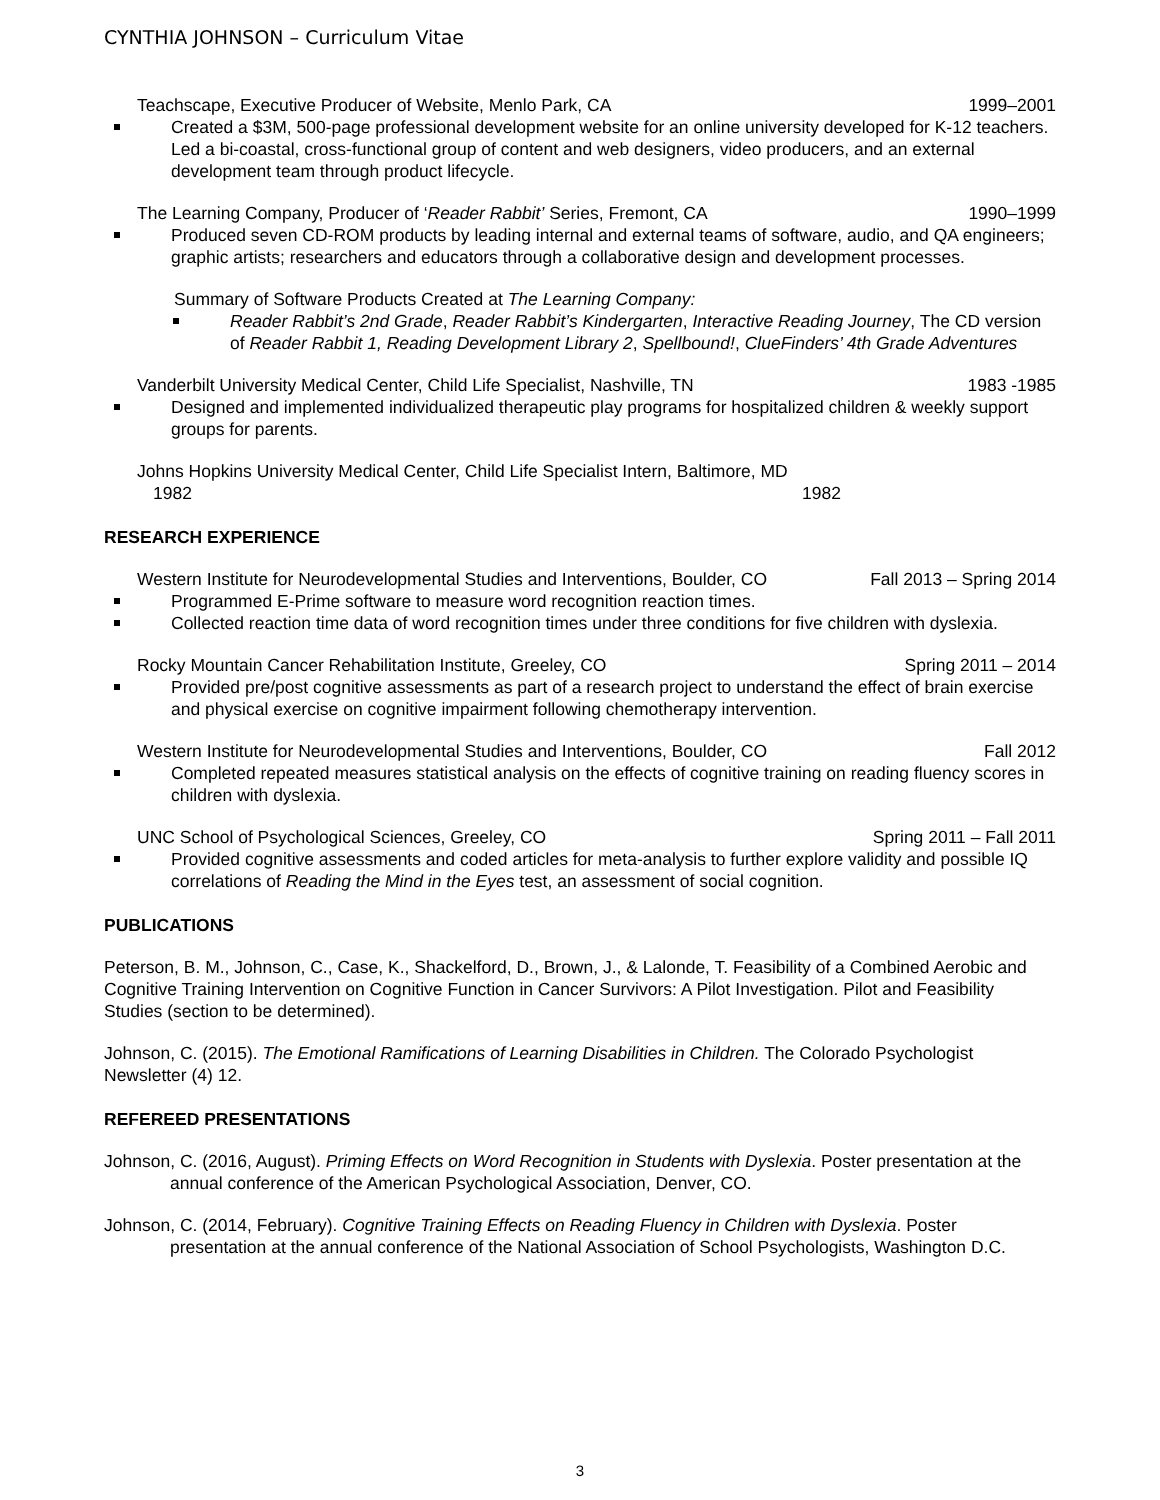CYNTHIA JOHNSON – Curriculum Vitae
Teachscape, Executive Producer of Website, Menlo Park, CA 1999–2001
Created a $3M, 500-page professional development website for an online university developed for K-12 teachers. Led a bi-coastal, cross-functional group of content and web designers, video producers, and an external development team through product lifecycle.
The Learning Company, Producer of ‘Reader Rabbit’ Series, Fremont, CA 1990–1999
Produced seven CD-ROM products by leading internal and external teams of software, audio, and QA engineers; graphic artists; researchers and educators through a collaborative design and development processes.
Summary of Software Products Created at The Learning Company:
Reader Rabbit’s 2nd Grade, Reader Rabbit’s Kindergarten, Interactive Reading Journey, The CD version of Reader Rabbit 1, Reading Development Library 2, Spellbound!, ClueFinders’ 4th Grade Adventures
Vanderbilt University Medical Center, Child Life Specialist, Nashville, TN 1983 -1985
Designed and implemented individualized therapeutic play programs for hospitalized children & weekly support groups for parents.
Johns Hopkins University Medical Center, Child Life Specialist Intern, Baltimore, MD
1982 1982
RESEARCH EXPERIENCE
Western Institute for Neurodevelopmental Studies and Interventions, Boulder, CO Fall 2013 – Spring 2014
Programmed E-Prime software to measure word recognition reaction times.
Collected reaction time data of word recognition times under three conditions for five children with dyslexia.
Rocky Mountain Cancer Rehabilitation Institute, Greeley, CO Spring 2011 – 2014
Provided pre/post cognitive assessments as part of a research project to understand the effect of brain exercise and physical exercise on cognitive impairment following chemotherapy intervention.
Western Institute for Neurodevelopmental Studies and Interventions, Boulder, CO Fall 2012
Completed repeated measures statistical analysis on the effects of cognitive training on reading fluency scores in children with dyslexia.
UNC School of Psychological Sciences, Greeley, CO Spring 2011 – Fall 2011
Provided cognitive assessments and coded articles for meta-analysis to further explore validity and possible IQ correlations of Reading the Mind in the Eyes test, an assessment of social cognition.
PUBLICATIONS
Peterson, B. M., Johnson, C., Case, K., Shackelford, D., Brown, J., & Lalonde, T. Feasibility of a Combined Aerobic and Cognitive Training Intervention on Cognitive Function in Cancer Survivors: A Pilot Investigation. Pilot and Feasibility Studies (section to be determined).
Johnson, C. (2015). The Emotional Ramifications of Learning Disabilities in Children. The Colorado Psychologist Newsletter (4) 12.
REFEREED PRESENTATIONS
Johnson, C. (2016, August). Priming Effects on Word Recognition in Students with Dyslexia. Poster presentation at the annual conference of the American Psychological Association, Denver, CO.
Johnson, C. (2014, February). Cognitive Training Effects on Reading Fluency in Children with Dyslexia. Poster presentation at the annual conference of the National Association of School Psychologists, Washington D.C.
3